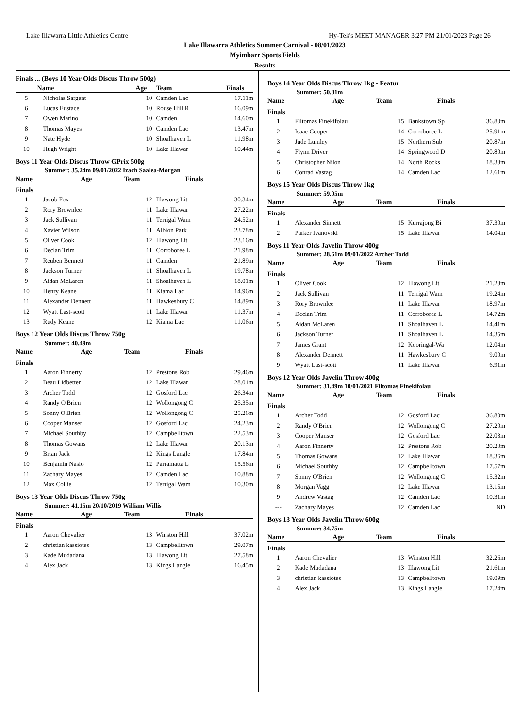Lake Illawarra Little Athletics Centre Hy-Tek's MEET MANAGER 3:27 PM 21/01/2023 Page 26
Lake Illawarra Athletics Summer Carnival - 08/01/2023
Myimbarr Sports Fields
Results
Finals ... (Boys 10 Year Olds Discus Throw 500g)
| | Name | Age | Team | Finals |
| --- | --- | --- | --- | --- |
| 5 | Nicholas Sargent | 10 | Camden Lac | 17.11m |
| 6 | Lucas Eustace | 10 | Rouse Hill R | 16.09m |
| 7 | Owen Marino | 10 | Camden | 14.60m |
| 8 | Thomas Mayes | 10 | Camden Lac | 13.47m |
| 9 | Nate Hyde | 10 | Shoalhaven L | 11.98m |
| 10 | Hugh Wright | 10 | Lake Illawar | 10.44m |
Boys 11 Year Olds Discus Throw GPrix 500g
Summer: 35.24m 09/01/2022 Izach Saalea-Morgan
| | Name | Age | Team | Finals |
| --- | --- | --- | --- | --- |
Finals
| 1 | Jacob Fox | 12 | Illawong Lit | 30.34m |
| 2 | Rory Brownlee | 11 | Lake Illawar | 27.22m |
| 3 | Jack Sullivan | 11 | Terrigal Wam | 24.52m |
| 4 | Xavier Wilson | 11 | Albion Park | 23.78m |
| 5 | Oliver Cook | 12 | Illawong Lit | 23.16m |
| 6 | Declan Trim | 11 | Corroboree L | 21.98m |
| 7 | Reuben Bennett | 11 | Camden | 21.89m |
| 8 | Jackson Turner | 11 | Shoalhaven L | 19.78m |
| 9 | Aidan McLaren | 11 | Shoalhaven L | 18.01m |
| 10 | Henry Keane | 11 | Kiama Lac | 14.96m |
| 11 | Alexander Dennett | 11 | Hawkesbury C | 14.89m |
| 12 | Wyatt Last-scott | 11 | Lake Illawar | 11.37m |
| 13 | Rudy Keane | 12 | Kiama Lac | 11.06m |
Boys 12 Year Olds Discus Throw 750g
Summer: 40.49m
| | Name | Age | Team | Finals |
| --- | --- | --- | --- | --- |
Finals
| 1 | Aaron Finnerty | 12 | Prestons Rob | 29.46m |
| 2 | Beau Lidbetter | 12 | Lake Illawar | 28.01m |
| 3 | Archer Todd | 12 | Gosford Lac | 26.34m |
| 4 | Randy O'Brien | 12 | Wollongong C | 25.35m |
| 5 | Sonny O'Brien | 12 | Wollongong C | 25.26m |
| 6 | Cooper Manser | 12 | Gosford Lac | 24.23m |
| 7 | Michael Southby | 12 | Campbelltown | 22.53m |
| 8 | Thomas Gowans | 12 | Lake Illawar | 20.13m |
| 9 | Brian Jack | 12 | Kings Langle | 17.84m |
| 10 | Benjamin Nasio | 12 | Parramatta L | 15.56m |
| 11 | Zachary Mayes | 12 | Camden Lac | 10.88m |
| 12 | Max Collie | 12 | Terrigal Wam | 10.30m |
Boys 13 Year Olds Discus Throw 750g
Summer: 41.15m 20/10/2019 William Willis
| | Name | Age | Team | Finals |
| --- | --- | --- | --- | --- |
Finals
| 1 | Aaron Chevalier | 13 | Winston Hill | 37.02m |
| 2 | christian kassiotes | 13 | Campbelltown | 29.07m |
| 3 | Kade Mudadana | 13 | Illawong Lit | 27.58m |
| 4 | Alex Jack | 13 | Kings Langle | 16.45m |
Boys 14 Year Olds Discus Throw 1kg - Featur
Summer: 50.81m
| | Name | Age | Team | Finals |
| --- | --- | --- | --- | --- |
Finals
| 1 | Filtomas Finekifolau | 15 | Bankstown Sp | 36.80m |
| 2 | Isaac Cooper | 14 | Corroboree L | 25.91m |
| 3 | Jude Lumley | 15 | Northern Sub | 20.87m |
| 4 | Flynn Driver | 14 | Springwood D | 20.80m |
| 5 | Christopher Nilon | 14 | North Rocks | 18.33m |
| 6 | Conrad Vastag | 14 | Camden Lac | 12.61m |
Boys 15 Year Olds Discus Throw 1kg
Summer: 59.05m
| | Name | Age | Team | Finals |
| --- | --- | --- | --- | --- |
Finals
| 1 | Alexander Sinnett | 15 | Kurrajong Bi | 37.30m |
| 2 | Parker Ivanovski | 15 | Lake Illawar | 14.04m |
Boys 11 Year Olds Javelin Throw 400g
Summer: 28.61m 09/01/2022 Archer Todd
| | Name | Age | Team | Finals |
| --- | --- | --- | --- | --- |
Finals
| 1 | Oliver Cook | 12 | Illawong Lit | 21.23m |
| 2 | Jack Sullivan | 11 | Terrigal Wam | 19.24m |
| 3 | Rory Brownlee | 11 | Lake Illawar | 18.97m |
| 4 | Declan Trim | 11 | Corroboree L | 14.72m |
| 5 | Aidan McLaren | 11 | Shoalhaven L | 14.41m |
| 6 | Jackson Turner | 11 | Shoalhaven L | 14.35m |
| 7 | James Grant | 12 | Kooringal-Wa | 12.04m |
| 8 | Alexander Dennett | 11 | Hawkesbury C | 9.00m |
| 9 | Wyatt Last-scott | 11 | Lake Illawar | 6.91m |
Boys 12 Year Olds Javelin Throw 400g
Summer: 31.49m 10/01/2021 Filtomas Finekifolau
| | Name | Age | Team | Finals |
| --- | --- | --- | --- | --- |
Finals
| 1 | Archer Todd | 12 | Gosford Lac | 36.80m |
| 2 | Randy O'Brien | 12 | Wollongong C | 27.20m |
| 3 | Cooper Manser | 12 | Gosford Lac | 22.03m |
| 4 | Aaron Finnerty | 12 | Prestons Rob | 20.20m |
| 5 | Thomas Gowans | 12 | Lake Illawar | 18.36m |
| 6 | Michael Southby | 12 | Campbelltown | 17.57m |
| 7 | Sonny O'Brien | 12 | Wollongong C | 15.32m |
| 8 | Morgan Vagg | 12 | Lake Illawar | 13.15m |
| 9 | Andrew Vastag | 12 | Camden Lac | 10.31m |
| --- | Zachary Mayes | 12 | Camden Lac | ND |
Boys 13 Year Olds Javelin Throw 600g
Summer: 34.75m
| | Name | Age | Team | Finals |
| --- | --- | --- | --- | --- |
Finals
| 1 | Aaron Chevalier | 13 | Winston Hill | 32.26m |
| 2 | Kade Mudadana | 13 | Illawong Lit | 21.61m |
| 3 | christian kassiotes | 13 | Campbelltown | 19.09m |
| 4 | Alex Jack | 13 | Kings Langle | 17.24m |